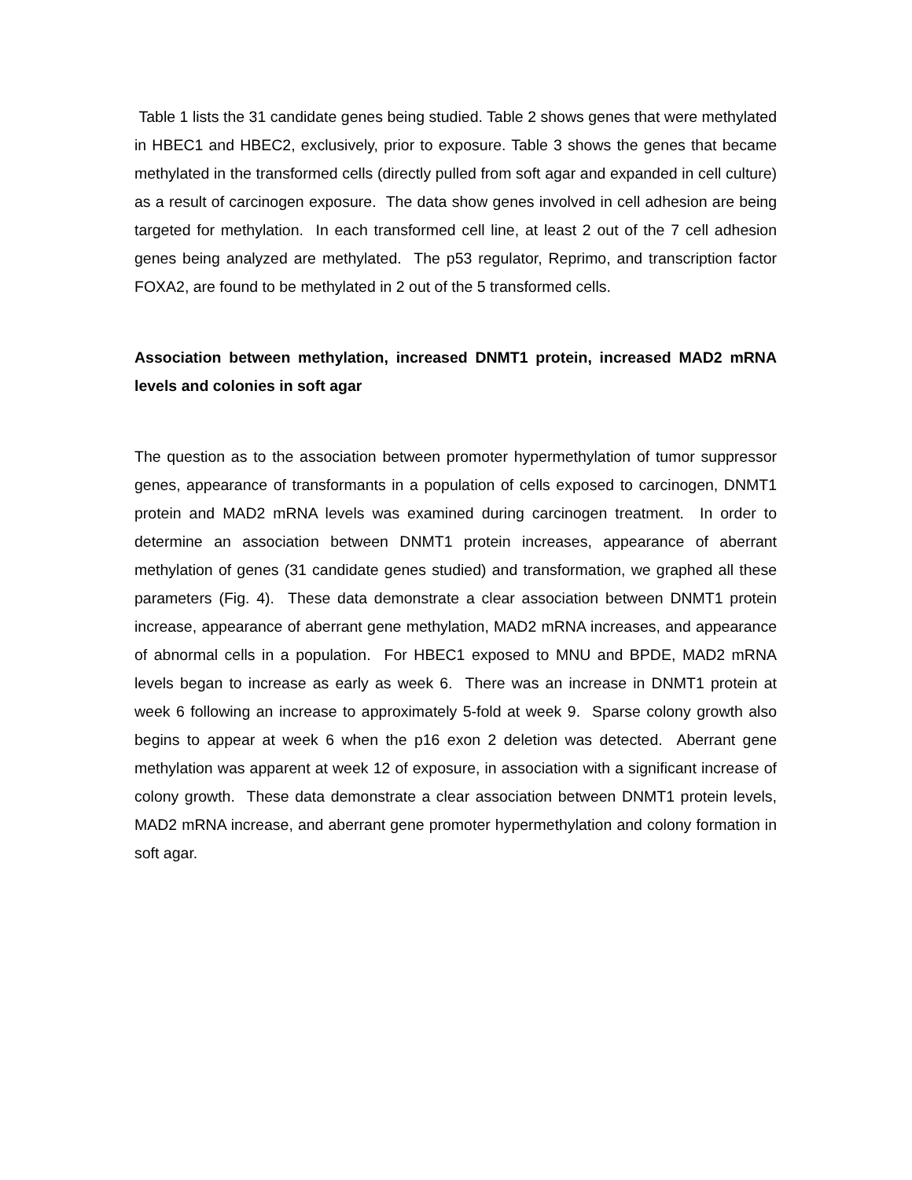Table 1 lists the 31 candidate genes being studied. Table 2 shows genes that were methylated in HBEC1 and HBEC2, exclusively, prior to exposure. Table 3 shows the genes that became methylated in the transformed cells (directly pulled from soft agar and expanded in cell culture) as a result of carcinogen exposure. The data show genes involved in cell adhesion are being targeted for methylation. In each transformed cell line, at least 2 out of the 7 cell adhesion genes being analyzed are methylated. The p53 regulator, Reprimo, and transcription factor FOXA2, are found to be methylated in 2 out of the 5 transformed cells.
Association between methylation, increased DNMT1 protein, increased MAD2 mRNA levels and colonies in soft agar
The question as to the association between promoter hypermethylation of tumor suppressor genes, appearance of transformants in a population of cells exposed to carcinogen, DNMT1 protein and MAD2 mRNA levels was examined during carcinogen treatment. In order to determine an association between DNMT1 protein increases, appearance of aberrant methylation of genes (31 candidate genes studied) and transformation, we graphed all these parameters (Fig. 4). These data demonstrate a clear association between DNMT1 protein increase, appearance of aberrant gene methylation, MAD2 mRNA increases, and appearance of abnormal cells in a population. For HBEC1 exposed to MNU and BPDE, MAD2 mRNA levels began to increase as early as week 6. There was an increase in DNMT1 protein at week 6 following an increase to approximately 5-fold at week 9. Sparse colony growth also begins to appear at week 6 when the p16 exon 2 deletion was detected. Aberrant gene methylation was apparent at week 12 of exposure, in association with a significant increase of colony growth. These data demonstrate a clear association between DNMT1 protein levels, MAD2 mRNA increase, and aberrant gene promoter hypermethylation and colony formation in soft agar.